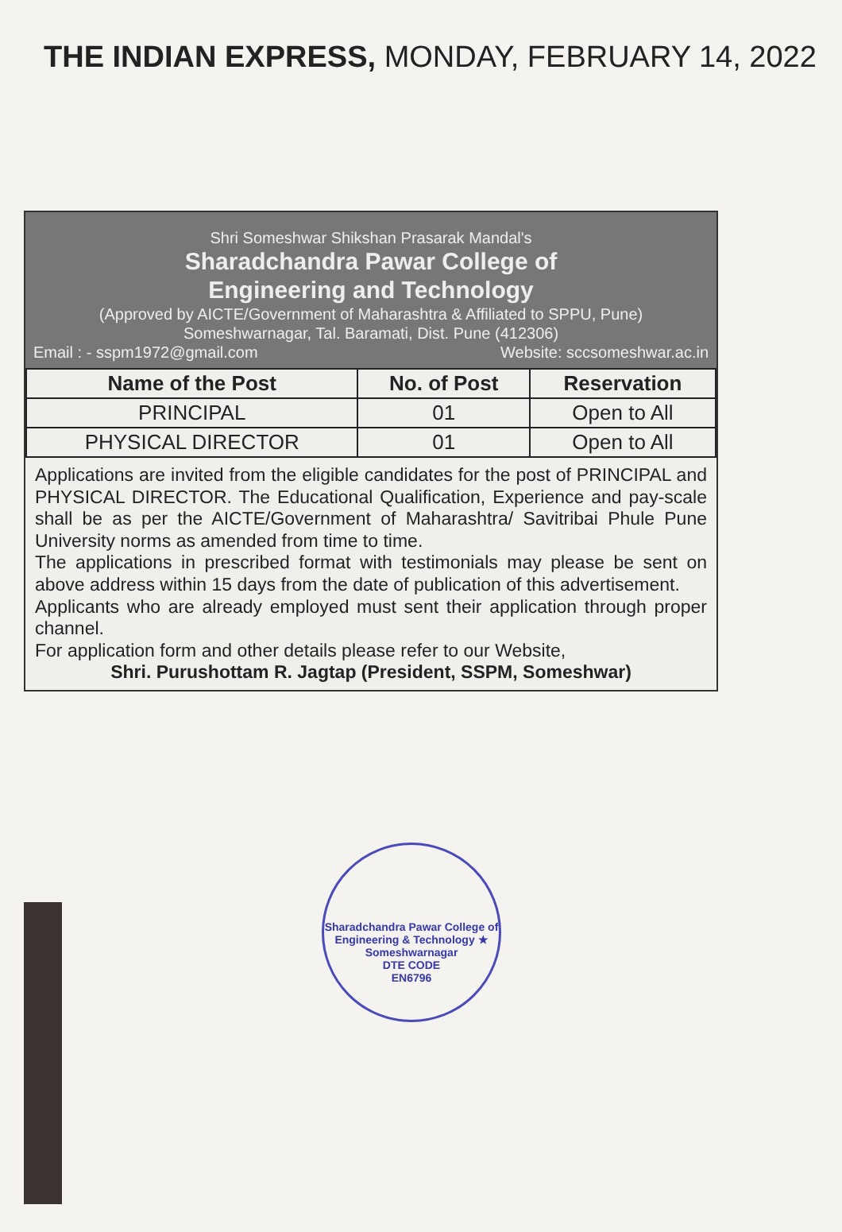THE INDIAN EXPRESS, MONDAY, FEBRUARY 14, 2022
Shri Someshwar Shikshan Prasarak Mandal's
Sharadchandra Pawar College of
Engineering and Technology
(Approved by AICTE/Government of Maharashtra & Affiliated to SPPU, Pune)
Someshwarnagar, Tal. Baramati, Dist. Pune (412306)
Email : - sspm1972@gmail.com Website: sccsomeshwar.ac.in
| Name of the Post | No. of Post | Reservation |
| --- | --- | --- |
| PRINCIPAL | 01 | Open to All |
| PHYSICAL DIRECTOR | 01 | Open to All |
Applications are invited from the eligible candidates for the post of PRINCIPAL and PHYSICAL DIRECTOR. The Educational Qualification, Experience and pay-scale shall be as per the AICTE/Government of Maharashtra/ Savitribai Phule Pune University norms as amended from time to time.
The applications in prescribed format with testimonials may please be sent on above address within 15 days from the date of publication of this advertisement.
Applicants who are already employed must sent their application through proper channel.
For application form and other details please refer to our Website,
Shri. Purushottam R. Jagtap (President, SSPM, Someshwar)
Sharadchandra Pawar College of Engineering & Technology ★ Someshwarnagar
DTE CODE
EN6796